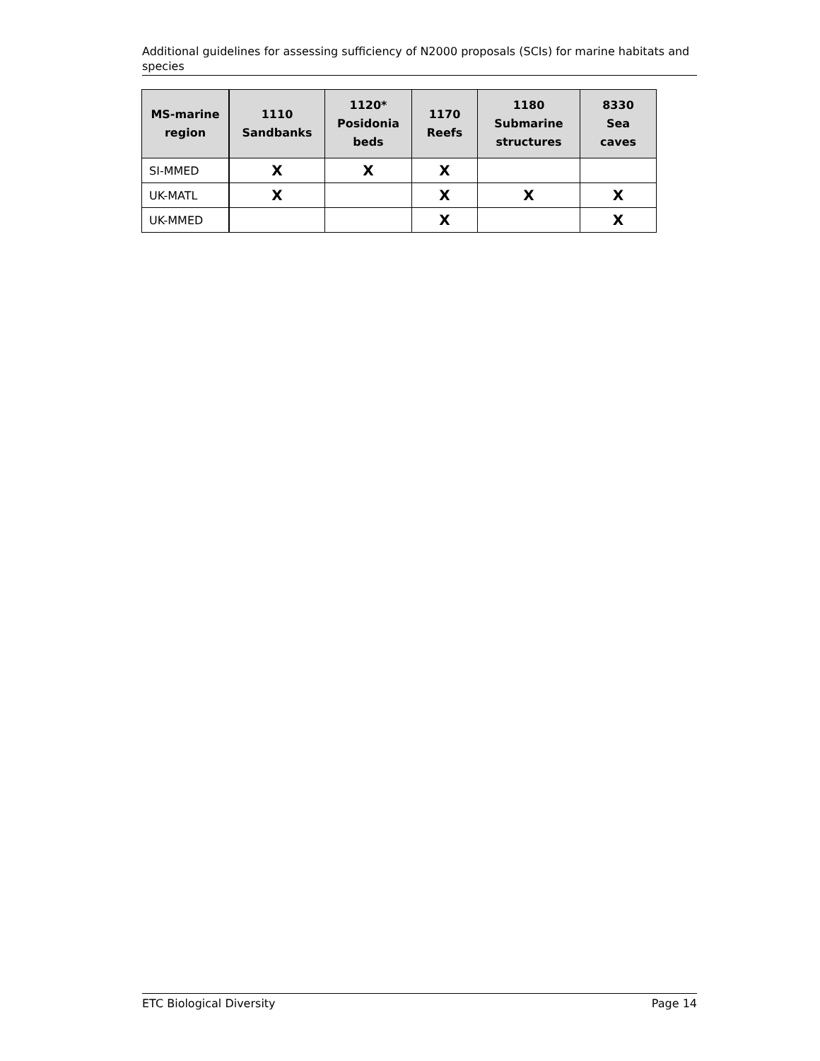Additional guidelines for assessing sufficiency of N2000 proposals (SCIs) for marine habitats and species
| MS-marine region | 1110 Sandbanks | 1120* Posidonia beds | 1170 Reefs | 1180 Submarine structures | 8330 Sea caves |
| --- | --- | --- | --- | --- | --- |
| SI-MMED | X | X | X | | |
| UK-MATL | X | | X | X | X |
| UK-MMED | | | X | | X |
ETC Biological Diversity Page 14